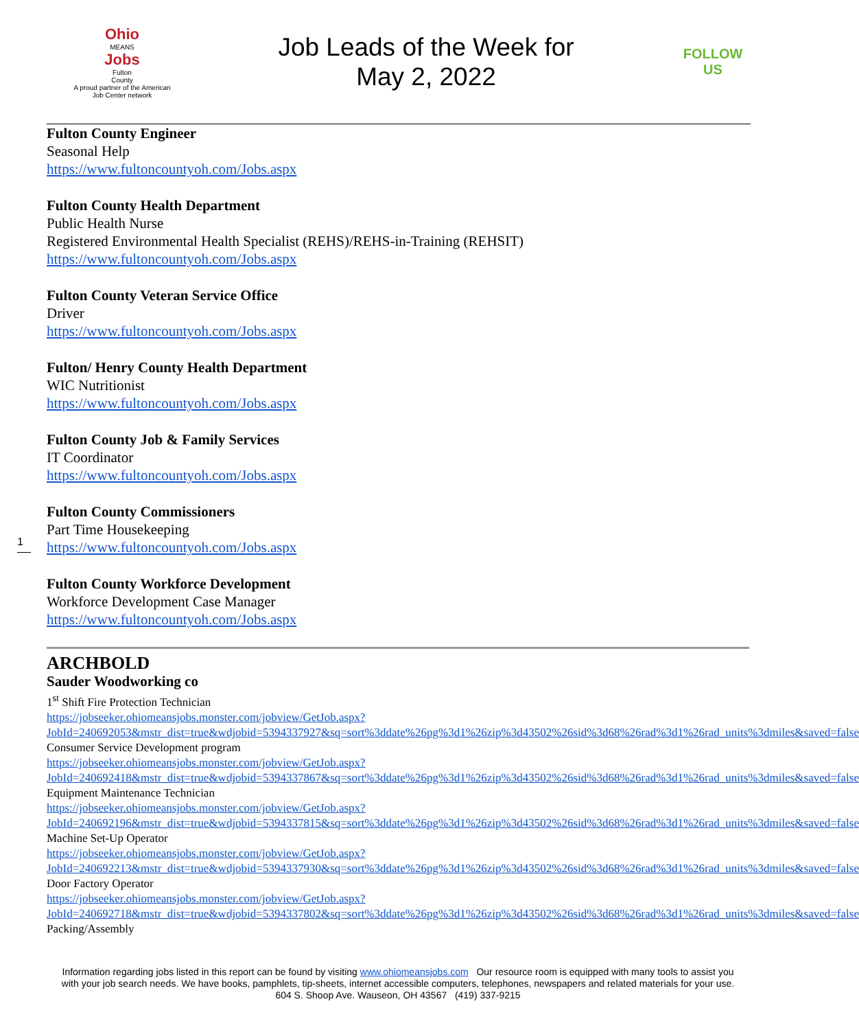Ohio
MEANS
Jobs
Fulton
County
A proud partner of the American Job Center network
Job Leads of the Week for
May 2, 2022
FOLLOW US
Fulton County Engineer
Seasonal Help
https://www.fultoncountyoh.com/Jobs.aspx
Fulton County Health Department
Public Health Nurse
Registered Environmental Health Specialist (REHS)/REHS-in-Training (REHSIT)
https://www.fultoncountyoh.com/Jobs.aspx
Fulton County Veteran Service Office
Driver
https://www.fultoncountyoh.com/Jobs.aspx
Fulton/ Henry County Health Department
WIC Nutritionist
https://www.fultoncountyoh.com/Jobs.aspx
Fulton County Job & Family Services
IT Coordinator
https://www.fultoncountyoh.com/Jobs.aspx
Fulton County Commissioners
Part Time Housekeeping
https://www.fultoncountyoh.com/Jobs.aspx
Fulton County Workforce Development
Workforce Development Case Manager
https://www.fultoncountyoh.com/Jobs.aspx
ARCHBOLD
Sauder Woodworking co
1<sup>st</sup> Shift Fire Protection Technician
https://jobseeker.ohiomeansjobs.monster.com/jobview/GetJob.aspx?JobId=240692053&mstr_dist=true&wdjobid=5394337927&sq=sort%3ddate%26pg%3d1%26zip%3d43502%26sid%3d68%26rad%3d1%26rad_units%3dmiles&saved=false
Consumer Service Development program
https://jobseeker.ohiomeansjobs.monster.com/jobview/GetJob.aspx?JobId=240692418&mstr_dist=true&wdjobid=5394337867&sq=sort%3ddate%26pg%3d1%26zip%3d43502%26sid%3d68%26rad%3d1%26rad_units%3dmiles&saved=false
Equipment Maintenance Technician
https://jobseeker.ohiomeansjobs.monster.com/jobview/GetJob.aspx?JobId=240692196&mstr_dist=true&wdjobid=5394337815&sq=sort%3ddate%26pg%3d1%26zip%3d43502%26sid%3d68%26rad%3d1%26rad_units%3dmiles&saved=false
Machine Set-Up Operator
https://jobseeker.ohiomeansjobs.monster.com/jobview/GetJob.aspx?JobId=240692213&mstr_dist=true&wdjobid=5394337930&sq=sort%3ddate%26pg%3d1%26zip%3d43502%26sid%3d68%26rad%3d1%26rad_units%3dmiles&saved=false
Door Factory Operator
https://jobseeker.ohiomeansjobs.monster.com/jobview/GetJob.aspx?JobId=240692718&mstr_dist=true&wdjobid=5394337802&sq=sort%3ddate%26pg%3d1%26zip%3d43502%26sid%3d68%26rad%3d1%26rad_units%3dmiles&saved=false
Packing/Assembly
1
Information regarding jobs listed in this report can be found by visiting www.ohiomeansjobs.com Our resource room is equipped with many tools to assist you with your job search needs. We have books, pamphlets, tip-sheets, internet accessible computers, telephones, newspapers and related materials for your use. 604 S. Shoop Ave. Wauseon, OH 43567 (419) 337-9215